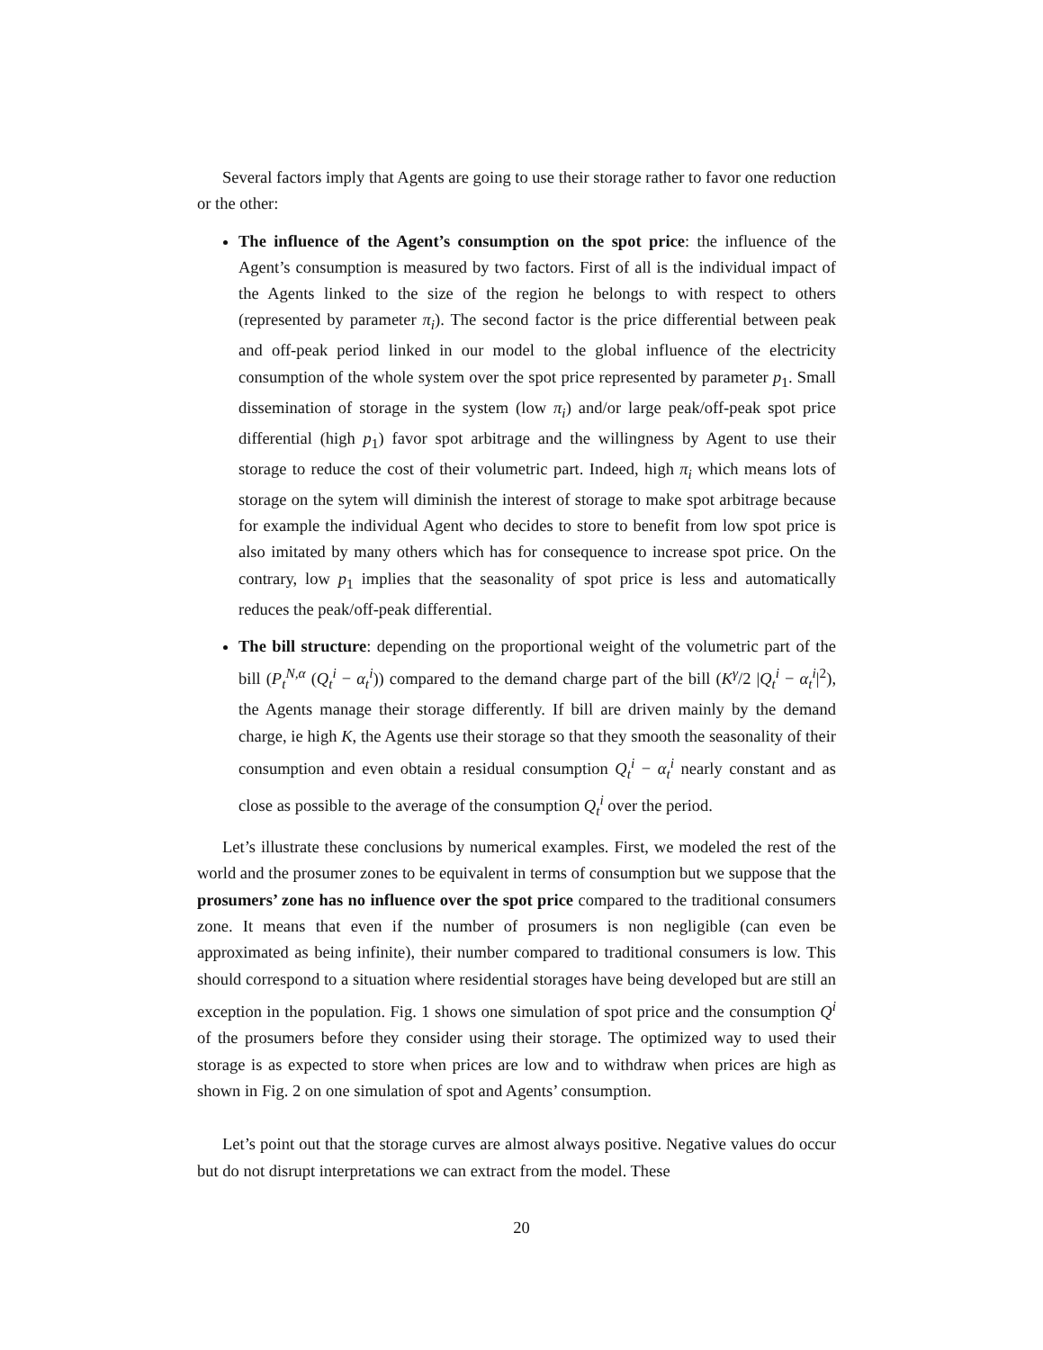Several factors imply that Agents are going to use their storage rather to favor one reduction or the other:
The influence of the Agent’s consumption on the spot price: the influence of the Agent’s consumption is measured by two factors. First of all is the individual impact of the Agents linked to the size of the region he belongs to with respect to others (represented by parameter π<sub>i</sub>). The second factor is the price differential between peak and off-peak period linked in our model to the global influence of the electricity consumption of the whole system over the spot price represented by parameter p<sub>1</sub>. Small dissemination of storage in the system (low π<sub>i</sub>) and/or large peak/off-peak spot price differential (high p<sub>1</sub>) favor spot arbitrage and the willingness by Agent to use their storage to reduce the cost of their volumetric part. Indeed, high π<sub>i</sub> which means lots of storage on the sytem will diminish the interest of storage to make spot arbitrage because for example the individual Agent who decides to store to benefit from low spot price is also imitated by many others which has for consequence to increase spot price. On the contrary, low p<sub>1</sub> implies that the seasonality of spot price is less and automatically reduces the peak/off-peak differential.
The bill structure: depending on the proportional weight of the volumetric part of the bill (P<sub>t</sub><sup>N,α</sup> (Q<sub>t</sub><sup>i</sup> − α<sub>t</sub><sup>i</sup>)) compared to the demand charge part of the bill (K<sup>γ</sup>/2 |Q<sub>t</sub><sup>i</sup> − α<sub>t</sub><sup>i</sup>|<sup>2</sup>), the Agents manage their storage differently. If bill are driven mainly by the demand charge, ie high K, the Agents use their storage so that they smooth the seasonality of their consumption and even obtain a residual consumption Q<sub>t</sub><sup>i</sup> − α<sub>t</sub><sup>i</sup> nearly constant and as close as possible to the average of the consumption Q<sub>t</sub><sup>i</sup> over the period.
Let’s illustrate these conclusions by numerical examples. First, we modeled the rest of the world and the prosumer zones to be equivalent in terms of consumption but we suppose that the prosumers’ zone has no influence over the spot price compared to the traditional consumers zone. It means that even if the number of prosumers is non negligible (can even be approximated as being infinite), their number compared to traditional consumers is low. This should correspond to a situation where residential storages have being developed but are still an exception in the population. Fig. 1 shows one simulation of spot price and the consumption Q<sup>i</sup> of the prosumers before they consider using their storage. The optimized way to used their storage is as expected to store when prices are low and to withdraw when prices are high as shown in Fig. 2 on one simulation of spot and Agents’ consumption.
Let’s point out that the storage curves are almost always positive. Negative values do occur but do not disrupt interpretations we can extract from the model. These
20